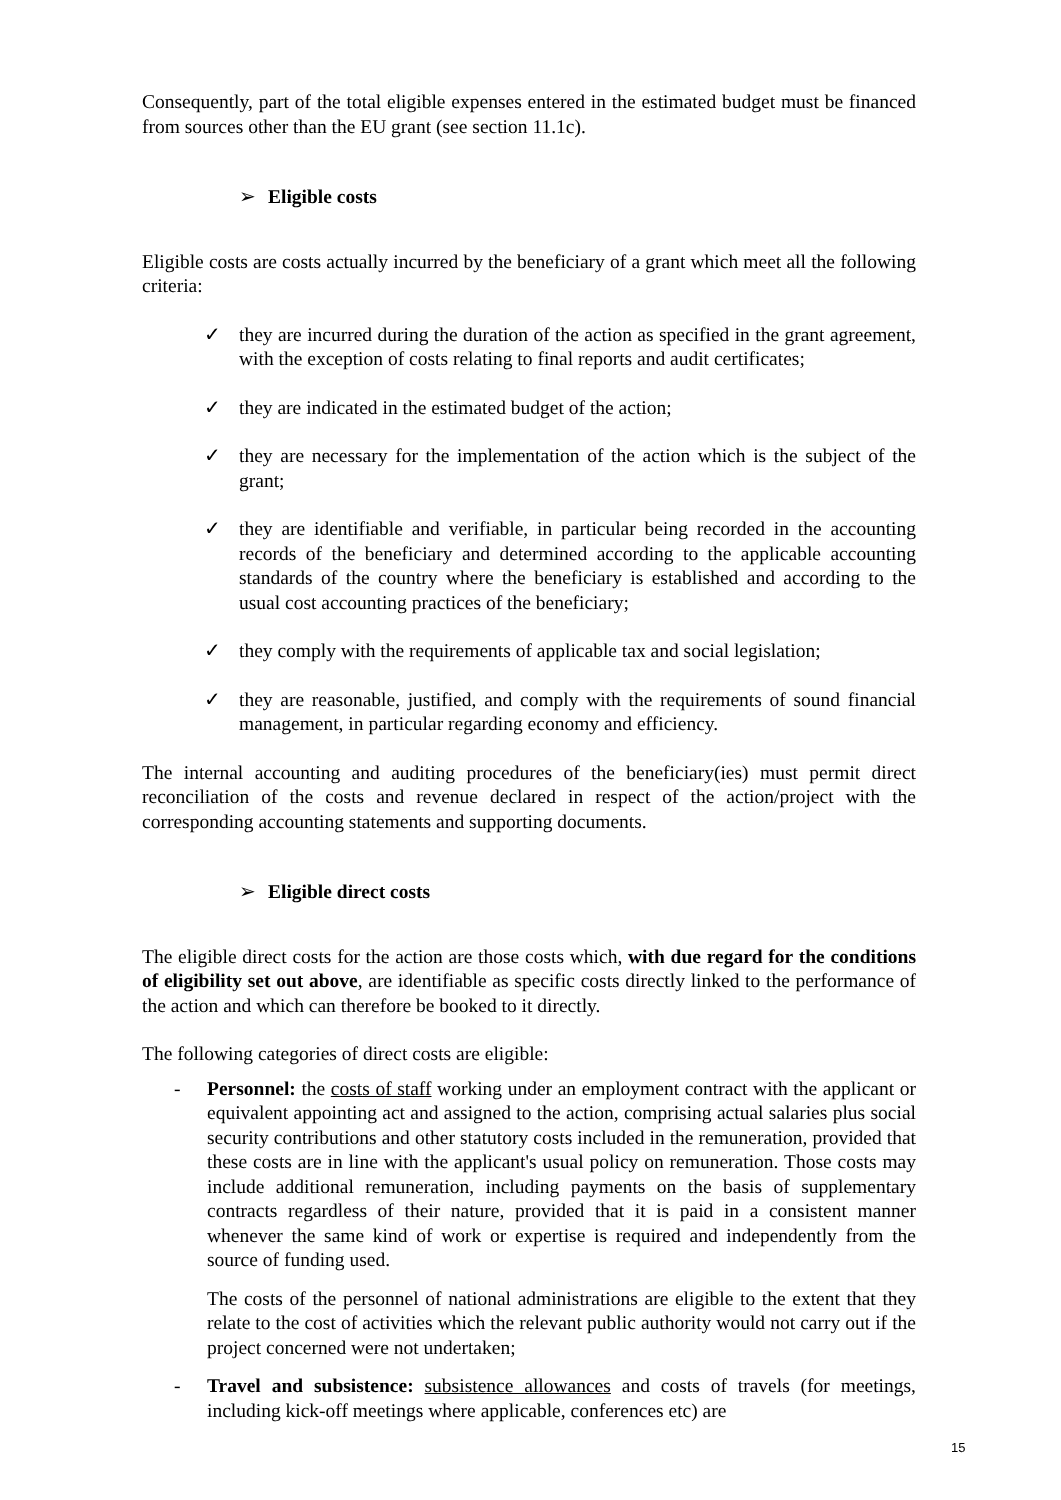Consequently, part of the total eligible expenses entered in the estimated budget must be financed from sources other than the EU grant (see section 11.1c).
➢ Eligible costs
Eligible costs are costs actually incurred by the beneficiary of a grant which meet all the following criteria:
✓ they are incurred during the duration of the action as specified in the grant agreement, with the exception of costs relating to final reports and audit certificates;
✓ they are indicated in the estimated budget of the action;
✓ they are necessary for the implementation of the action which is the subject of the grant;
✓ they are identifiable and verifiable, in particular being recorded in the accounting records of the beneficiary and determined according to the applicable accounting standards of the country where the beneficiary is established and according to the usual cost accounting practices of the beneficiary;
✓ they comply with the requirements of applicable tax and social legislation;
✓ they are reasonable, justified, and comply with the requirements of sound financial management, in particular regarding economy and efficiency.
The internal accounting and auditing procedures of the beneficiary(ies) must permit direct reconciliation of the costs and revenue declared in respect of the action/project with the corresponding accounting statements and supporting documents.
➢ Eligible direct costs
The eligible direct costs for the action are those costs which, with due regard for the conditions of eligibility set out above, are identifiable as specific costs directly linked to the performance of the action and which can therefore be booked to it directly.
The following categories of direct costs are eligible:
- Personnel: the costs of staff working under an employment contract with the applicant or equivalent appointing act and assigned to the action, comprising actual salaries plus social security contributions and other statutory costs included in the remuneration, provided that these costs are in line with the applicant's usual policy on remuneration. Those costs may include additional remuneration, including payments on the basis of supplementary contracts regardless of their nature, provided that it is paid in a consistent manner whenever the same kind of work or expertise is required and independently from the source of funding used.
The costs of the personnel of national administrations are eligible to the extent that they relate to the cost of activities which the relevant public authority would not carry out if the project concerned were not undertaken;
- Travel and subsistence: subsistence allowances and costs of travels (for meetings, including kick-off meetings where applicable, conferences etc) are
15